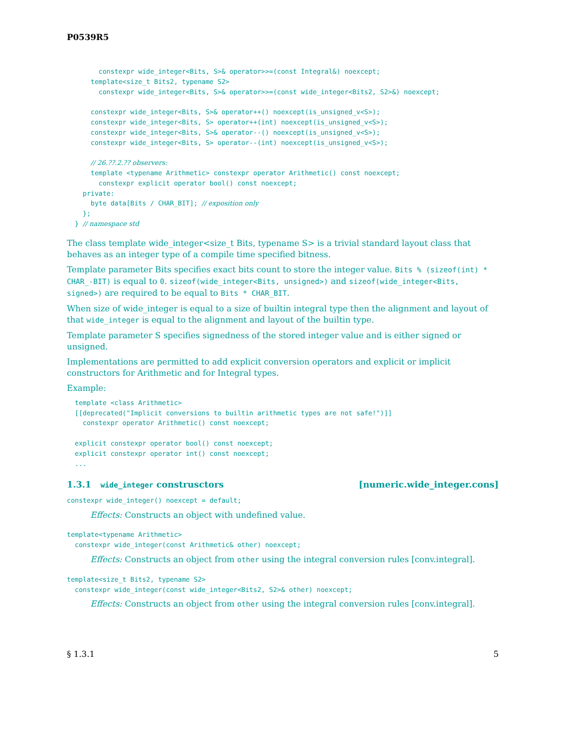P0539R5
        constexpr wide_integer<Bits, S>& operator>>=(const Integral&) noexcept;
      template<size_t Bits2, typename S2>
        constexpr wide_integer<Bits, S>& operator>>=(const wide_integer<Bits2, S2>&) noexcept;

      constexpr wide_integer<Bits, S>& operator++() noexcept(is_unsigned_v<S>);
      constexpr wide_integer<Bits, S> operator++(int) noexcept(is_unsigned_v<S>);
      constexpr wide_integer<Bits, S>& operator--() noexcept(is_unsigned_v<S>);
      constexpr wide_integer<Bits, S> operator--(int) noexcept(is_unsigned_v<S>);

      // 26.??.2.?? observers:
      template <typename Arithmetic> constexpr operator Arithmetic() const noexcept;
        constexpr explicit operator bool() const noexcept;
    private:
      byte data[Bits / CHAR_BIT]; // exposition only
    };
  } // namespace std
The class template wide_integer<size_t Bits, typename S> is a trivial standard layout class that behaves as an integer type of a compile time specified bitness.
Template parameter Bits specifies exact bits count to store the integer value. Bits % (sizeof(int) * CHAR_-BIT) is equal to 0. sizeof(wide_integer<Bits, unsigned>) and sizeof(wide_integer<Bits, signed>) are required to be equal to Bits * CHAR_BIT.
When size of wide_integer is equal to a size of builtin integral type then the alignment and layout of that wide_integer is equal to the alignment and layout of the builtin type.
Template parameter S specifies signedness of the stored integer value and is either signed or unsigned.
Implementations are permitted to add explicit conversion operators and explicit or implicit constructors for Arithmetic and for Integral types.
Example:
  template <class Arithmetic>
  [[deprecated("Implicit conversions to builtin arithmetic types are not safe!")]]
    constexpr operator Arithmetic() const noexcept;

  explicit constexpr operator bool() const noexcept;
  explicit constexpr operator int() const noexcept;
  ...
1.3.1 wide_integer construsctors [numeric.wide_integer.cons]
constexpr wide_integer() noexcept = default;
Effects: Constructs an object with undefined value.
template<typename Arithmetic>
  constexpr wide_integer(const Arithmetic& other) noexcept;
Effects: Constructs an object from other using the integral conversion rules [conv.integral].
template<size_t Bits2, typename S2>
  constexpr wide_integer(const wide_integer<Bits2, S2>& other) noexcept;
Effects: Constructs an object from other using the integral conversion rules [conv.integral].
§ 1.3.1 5